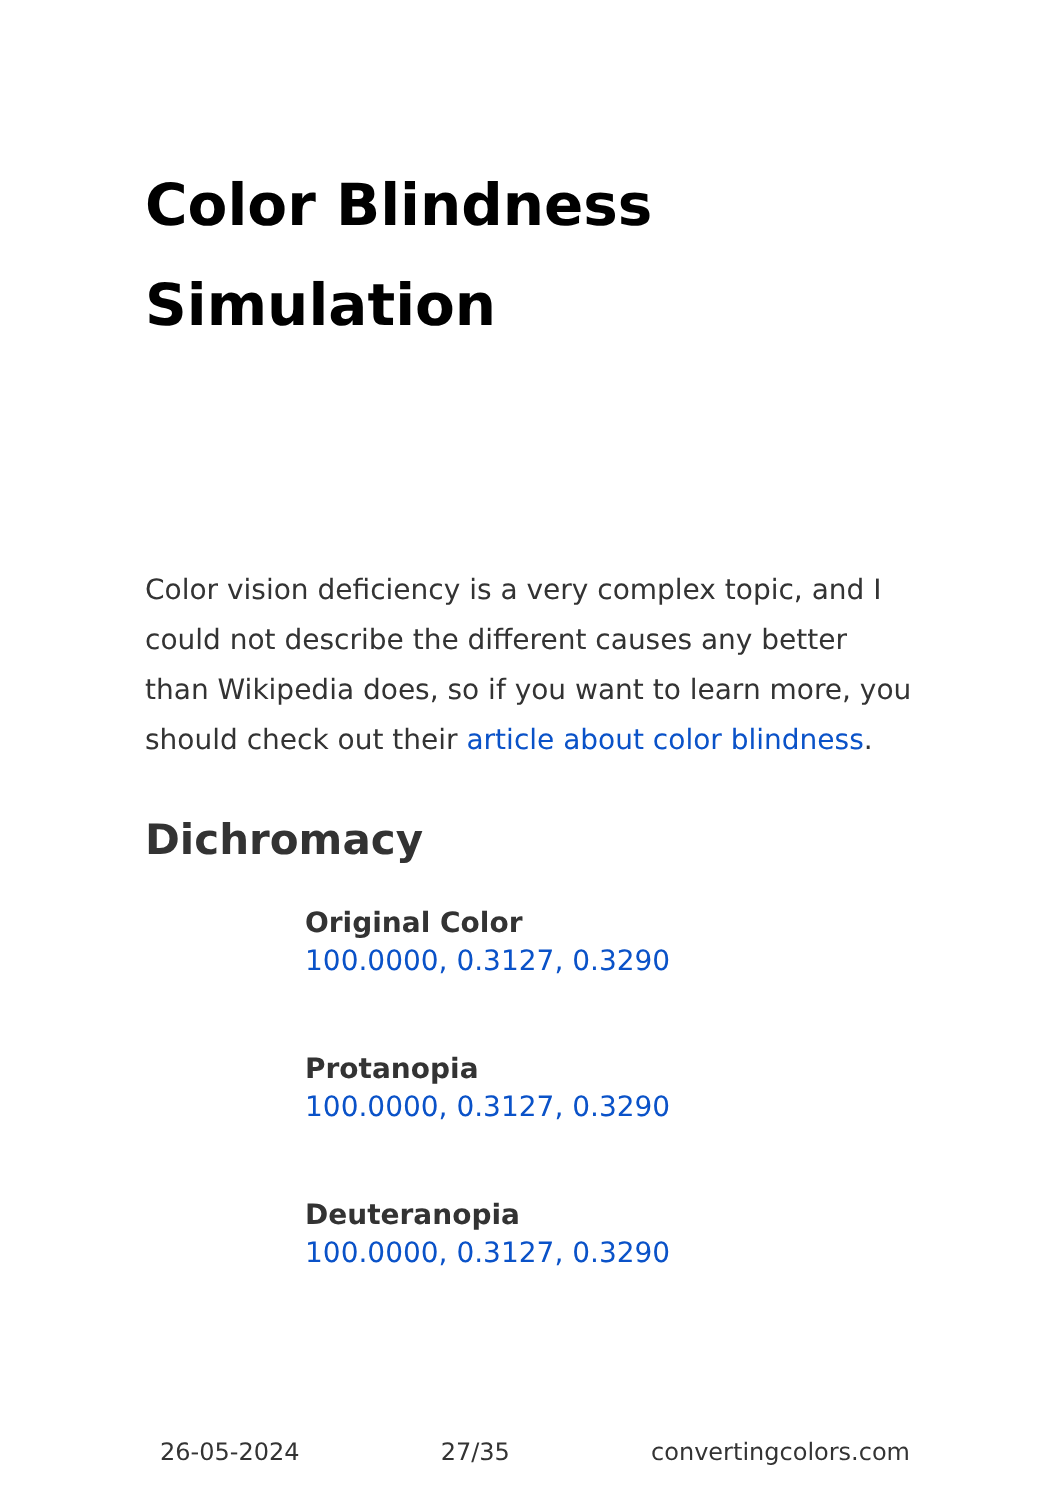Color Blindness Simulation
Color vision deficiency is a very complex topic, and I could not describe the different causes any better than Wikipedia does, so if you want to learn more, you should check out their article about color blindness.
Dichromacy
Original Color
100.0000, 0.3127, 0.3290
Protanopia
100.0000, 0.3127, 0.3290
Deuteranopia
100.0000, 0.3127, 0.3290
26-05-2024 27/35 convertingcolors.com